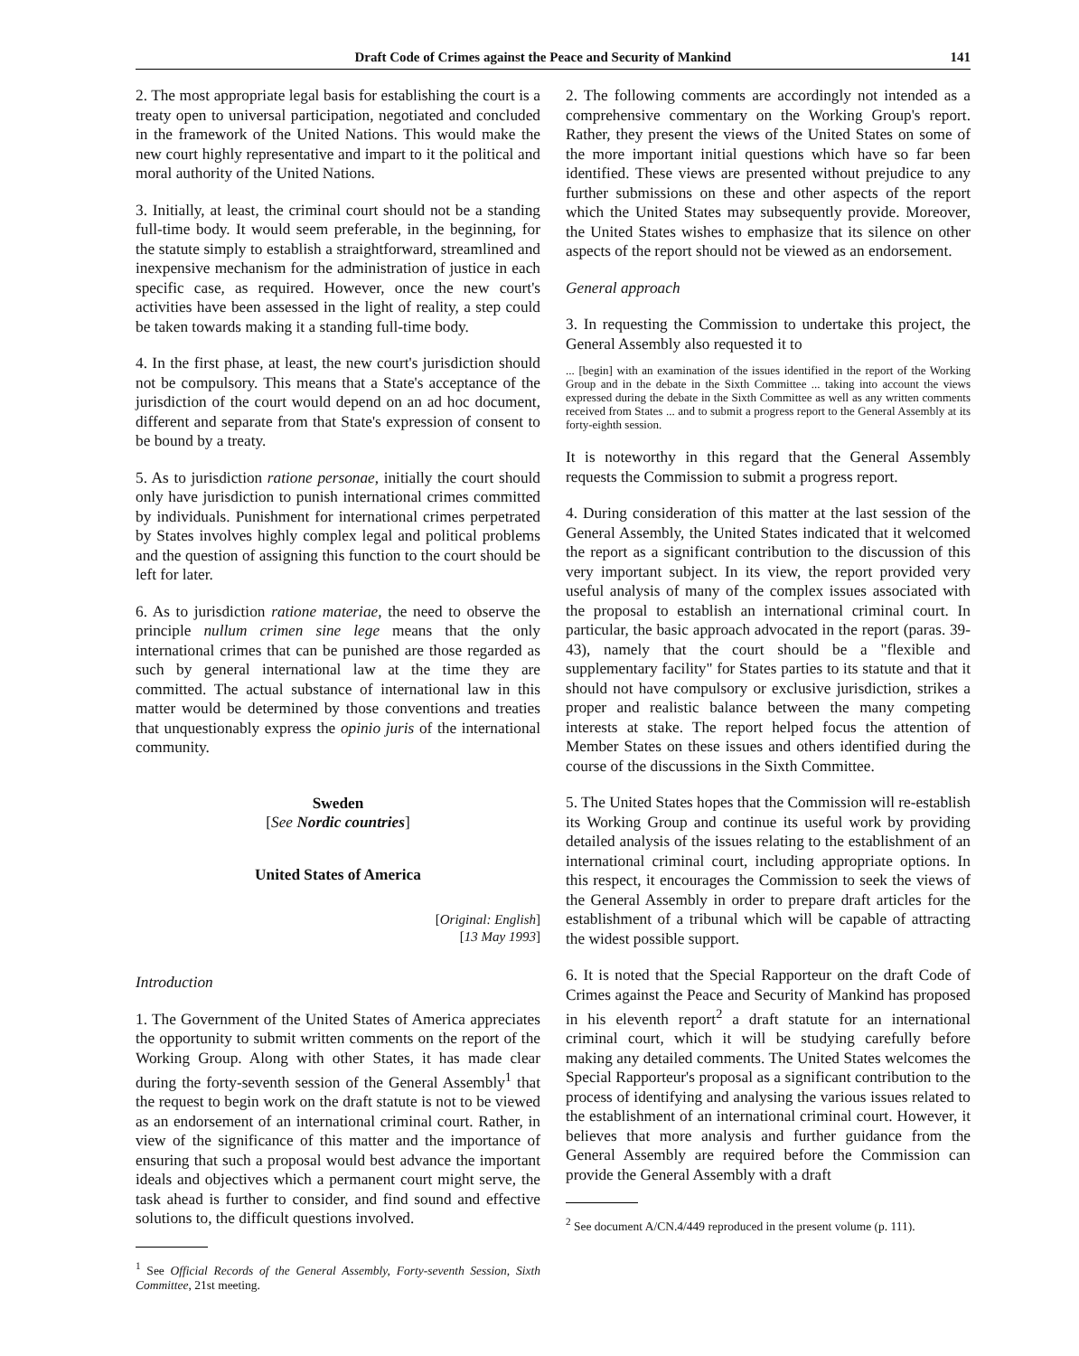Draft Code of Crimes against the Peace and Security of Mankind 141
2. The most appropriate legal basis for establishing the court is a treaty open to universal participation, negotiated and concluded in the framework of the United Nations. This would make the new court highly representative and impart to it the political and moral authority of the United Nations.
3. Initially, at least, the criminal court should not be a standing full-time body. It would seem preferable, in the beginning, for the statute simply to establish a straightforward, streamlined and inexpensive mechanism for the administration of justice in each specific case, as required. However, once the new court's activities have been assessed in the light of reality, a step could be taken towards making it a standing full-time body.
4. In the first phase, at least, the new court's jurisdiction should not be compulsory. This means that a State's acceptance of the jurisdiction of the court would depend on an ad hoc document, different and separate from that State's expression of consent to be bound by a treaty.
5. As to jurisdiction ratione personae, initially the court should only have jurisdiction to punish international crimes committed by individuals. Punishment for international crimes perpetrated by States involves highly complex legal and political problems and the question of assigning this function to the court should be left for later.
6. As to jurisdiction ratione materiae, the need to observe the principle nullum crimen sine lege means that the only international crimes that can be punished are those regarded as such by general international law at the time they are committed. The actual substance of international law in this matter would be determined by those conventions and treaties that unquestionably express the opinio juris of the international community.
Sweden
[See Nordic countries]
United States of America
[Original: English]
[13 May 1993]
Introduction
1. The Government of the United States of America appreciates the opportunity to submit written comments on the report of the Working Group. Along with other States, it has made clear during the forty-seventh session of the General Assembly<sup>1</sup> that the request to begin work on the draft statute is not to be viewed as an endorsement of an international criminal court. Rather, in view of the significance of this matter and the importance of ensuring that such a proposal would best advance the important ideals and objectives which a permanent court might serve, the task ahead is further to consider, and find sound and effective solutions to, the difficult questions involved.
<sup>1</sup> See Official Records of the General Assembly, Forty-seventh Session, Sixth Committee, 21st meeting.
2. The following comments are accordingly not intended as a comprehensive commentary on the Working Group's report. Rather, they present the views of the United States on some of the more important initial questions which have so far been identified. These views are presented without prejudice to any further submissions on these and other aspects of the report which the United States may subsequently provide. Moreover, the United States wishes to emphasize that its silence on other aspects of the report should not be viewed as an endorsement.
General approach
3. In requesting the Commission to undertake this project, the General Assembly also requested it to
... [begin] with an examination of the issues identified in the report of the Working Group and in the debate in the Sixth Committee ... taking into account the views expressed during the debate in the Sixth Committee as well as any written comments received from States ... and to submit a progress report to the General Assembly at its forty-eighth session.
It is noteworthy in this regard that the General Assembly requests the Commission to submit a progress report.
4. During consideration of this matter at the last session of the General Assembly, the United States indicated that it welcomed the report as a significant contribution to the discussion of this very important subject. In its view, the report provided very useful analysis of many of the complex issues associated with the proposal to establish an international criminal court. In particular, the basic approach advocated in the report (paras. 39-43), namely that the court should be a "flexible and supplementary facility" for States parties to its statute and that it should not have compulsory or exclusive jurisdiction, strikes a proper and realistic balance between the many competing interests at stake. The report helped focus the attention of Member States on these issues and others identified during the course of the discussions in the Sixth Committee.
5. The United States hopes that the Commission will re-establish its Working Group and continue its useful work by providing detailed analysis of the issues relating to the establishment of an international criminal court, including appropriate options. In this respect, it encourages the Commission to seek the views of the General Assembly in order to prepare draft articles for the establishment of a tribunal which will be capable of attracting the widest possible support.
6. It is noted that the Special Rapporteur on the draft Code of Crimes against the Peace and Security of Mankind has proposed in his eleventh report<sup>2</sup> a draft statute for an international criminal court, which it will be studying carefully before making any detailed comments. The United States welcomes the Special Rapporteur's proposal as a significant contribution to the process of identifying and analysing the various issues related to the establishment of an international criminal court. However, it believes that more analysis and further guidance from the General Assembly are required before the Commission can provide the General Assembly with a draft
<sup>2</sup> See document A/CN.4/449 reproduced in the present volume (p. 111).